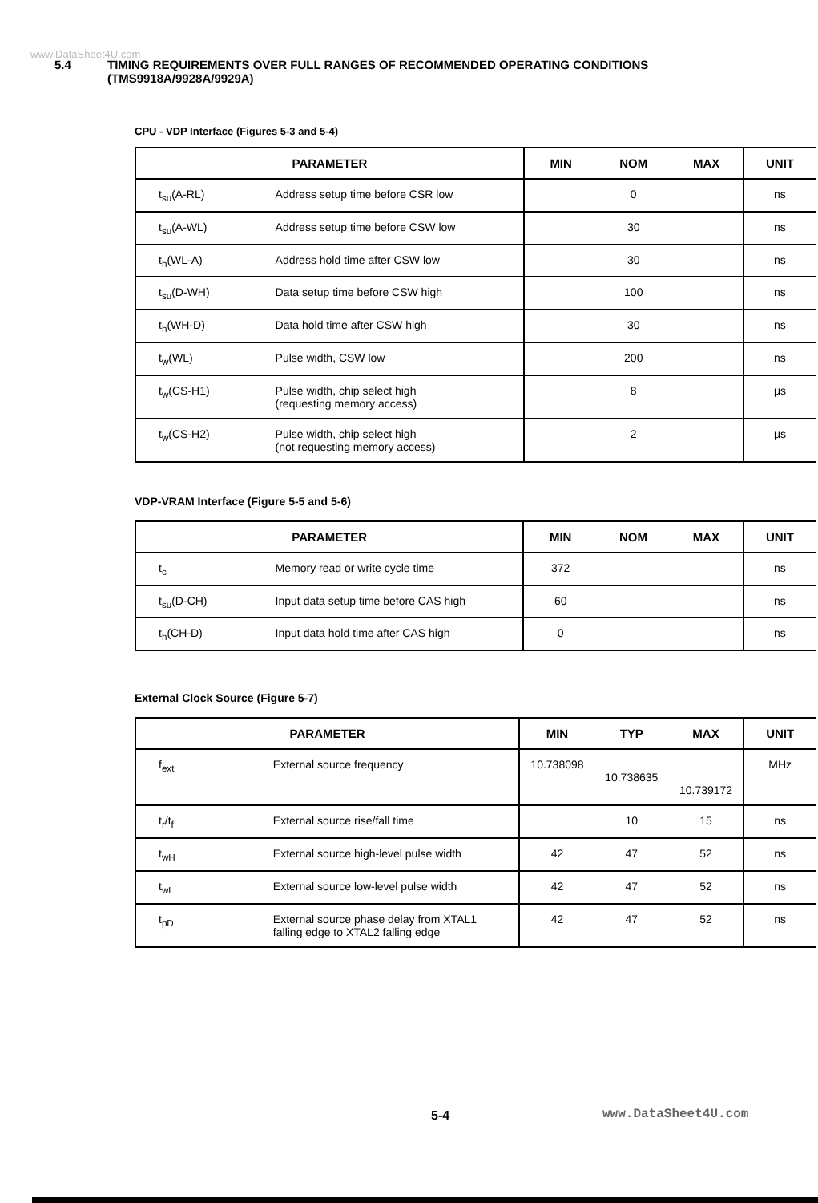www.DataSheet4U.com
5.4 TIMING REQUIREMENTS OVER FULL RANGES OF RECOMMENDED OPERATING CONDITIONS
(TMS9918A/9928A/9929A)
CPU - VDP Interface (Figures 5-3 and 5-4)
| PARAMETER | | MIN | NOM | MAX | UNIT |
| --- | --- | --- | --- | --- | --- |
| t<sub>su</sub>(A-RL) | Address setup time before CSR low | | 0 | | ns |
| t<sub>su</sub>(A-WL) | Address setup time before CSW low | | 30 | | ns |
| t<sub>h</sub>(WL-A) | Address hold time after CSW low | | 30 | | ns |
| t<sub>su</sub>(D-WH) | Data setup time before CSW high | | 100 | | ns |
| t<sub>h</sub>(WH-D) | Data hold time after CSW high | | 30 | | ns |
| t<sub>w</sub>(WL) | Pulse width, CSW low | | 200 | | ns |
| t<sub>w</sub>(CS-H1) | Pulse width, chip select high (requesting memory access) | | 8 | | μs |
| t<sub>w</sub>(CS-H2) | Pulse width, chip select high (not requesting memory access) | | 2 | | μs |
VDP-VRAM Interface (Figure 5-5 and 5-6)
| PARAMETER | | MIN | NOM | MAX | UNIT |
| --- | --- | --- | --- | --- | --- |
| t<sub>c</sub> | Memory read or write cycle time | 372 | | | ns |
| t<sub>su</sub>(D-CH) | Input data setup time before CAS high | 60 | | | ns |
| t<sub>h</sub>(CH-D) | Input data hold time after CAS high | 0 | | | ns |
External Clock Source (Figure 5-7)
| PARAMETER | | MIN | TYP | MAX | UNIT |
| --- | --- | --- | --- | --- | --- |
| f<sub>ext</sub> | External source frequency | 10.738098 | 10.738635 | 10.739172 | MHz |
| t<sub>r</sub>/t<sub>f</sub> | External source rise/fall time | | 10 | 15 | ns |
| t<sub>wH</sub> | External source high-level pulse width | 42 | 47 | 52 | ns |
| t<sub>wL</sub> | External source low-level pulse width | 42 | 47 | 52 | ns |
| t<sub>pD</sub> | External source phase delay from XTAL1 falling edge to XTAL2 falling edge | 42 | 47 | 52 | ns |
5-4 www.DataSheet4U.com